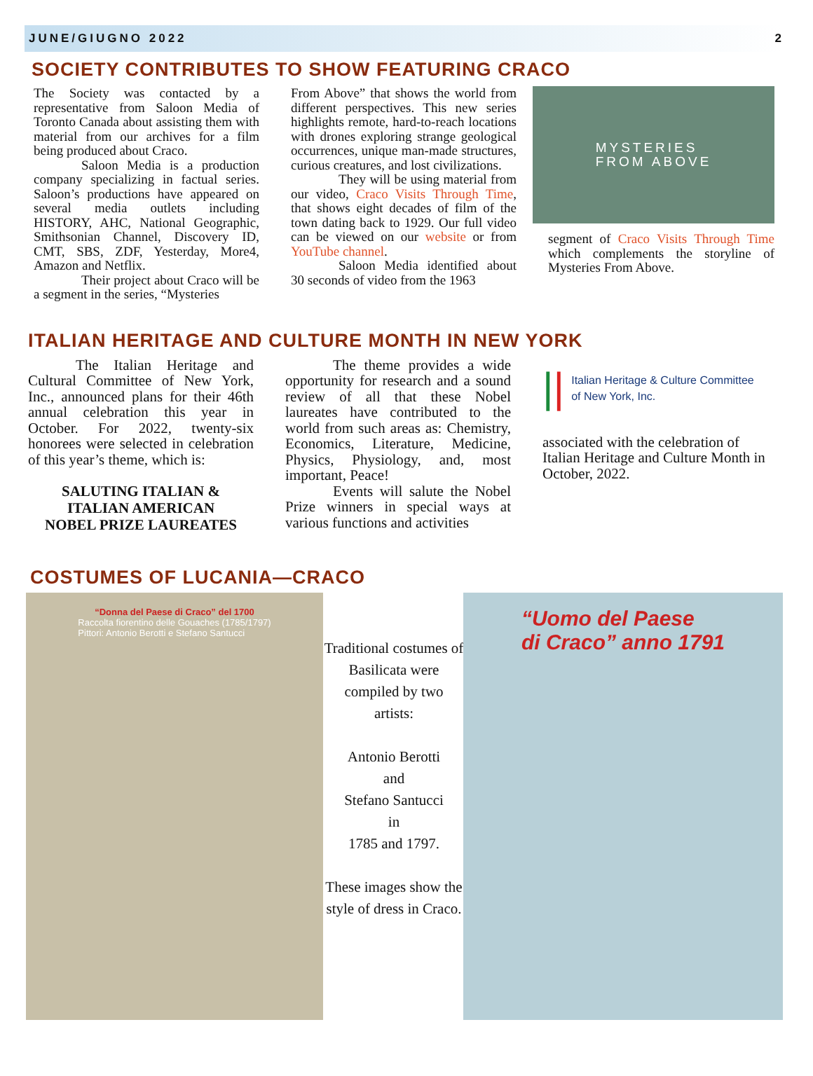JUNE/GIUGNO 2022 2
SOCIETY CONTRIBUTES TO SHOW FEATURING CRACO
The Society was contacted by a representative from Saloon Media of Toronto Canada about assisting them with material from our archives for a film being produced about Craco.
Saloon Media is a production company specializing in factual series. Saloon’s productions have appeared on several media outlets including HISTORY, AHC, National Geographic, Smithsonian Channel, Discovery ID, CMT, SBS, ZDF, Yesterday, More4, Amazon and Netflix.
Their project about Craco will be a segment in the series, “Mysteries
From Above” that shows the world from different perspectives. This new series highlights remote, hard-to-reach locations with drones exploring strange geological occurrences, unique man-made structures, curious creatures, and lost civilizations.
They will be using material from our video, Craco Visits Through Time, that shows eight decades of film of the town dating back to 1929. Our full video can be viewed on our website or from YouTube channel.
Saloon Media identified about 30 seconds of video from the 1963
MYSTERIES
FROM ABOVE
segment of Craco Visits Through Time which complements the storyline of Mysteries From Above.
ITALIAN HERITAGE AND CULTURE MONTH IN NEW YORK
The Italian Heritage and Cultural Committee of New York, Inc., announced plans for their 46th annual celebration this year in October. For 2022, twenty-six honorees were selected in celebration of this year’s theme, which is:
SALUTING ITALIAN &
ITALIAN AMERICAN
NOBEL PRIZE LAUREATES
The theme provides a wide opportunity for research and a sound review of all that these Nobel laureates have contributed to the world from such areas as: Chemistry, Economics, Literature, Medicine, Physics, Physiology, and, most important, Peace!
Events will salute the Nobel Prize winners in special ways at various functions and activities
|| Italian Heritage & Culture Committee
of New York, Inc.
associated with the celebration of Italian Heritage and Culture Month in October, 2022.
COSTUMES OF LUCANIA—CRACO
“Donna del Paese di Craco” del 1700
Raccolta fiorentino delle Gouaches (1785/1797)
Pittori: Antonio Berotti e Stefano Santucci
Traditional costumes of Basilicata were compiled by two artists:
Antonio Berotti
and
Stefano Santucci
in
1785 and 1797.
These images show the style of dress in Craco.
“Uomo del Paese
di Craco” anno 1791